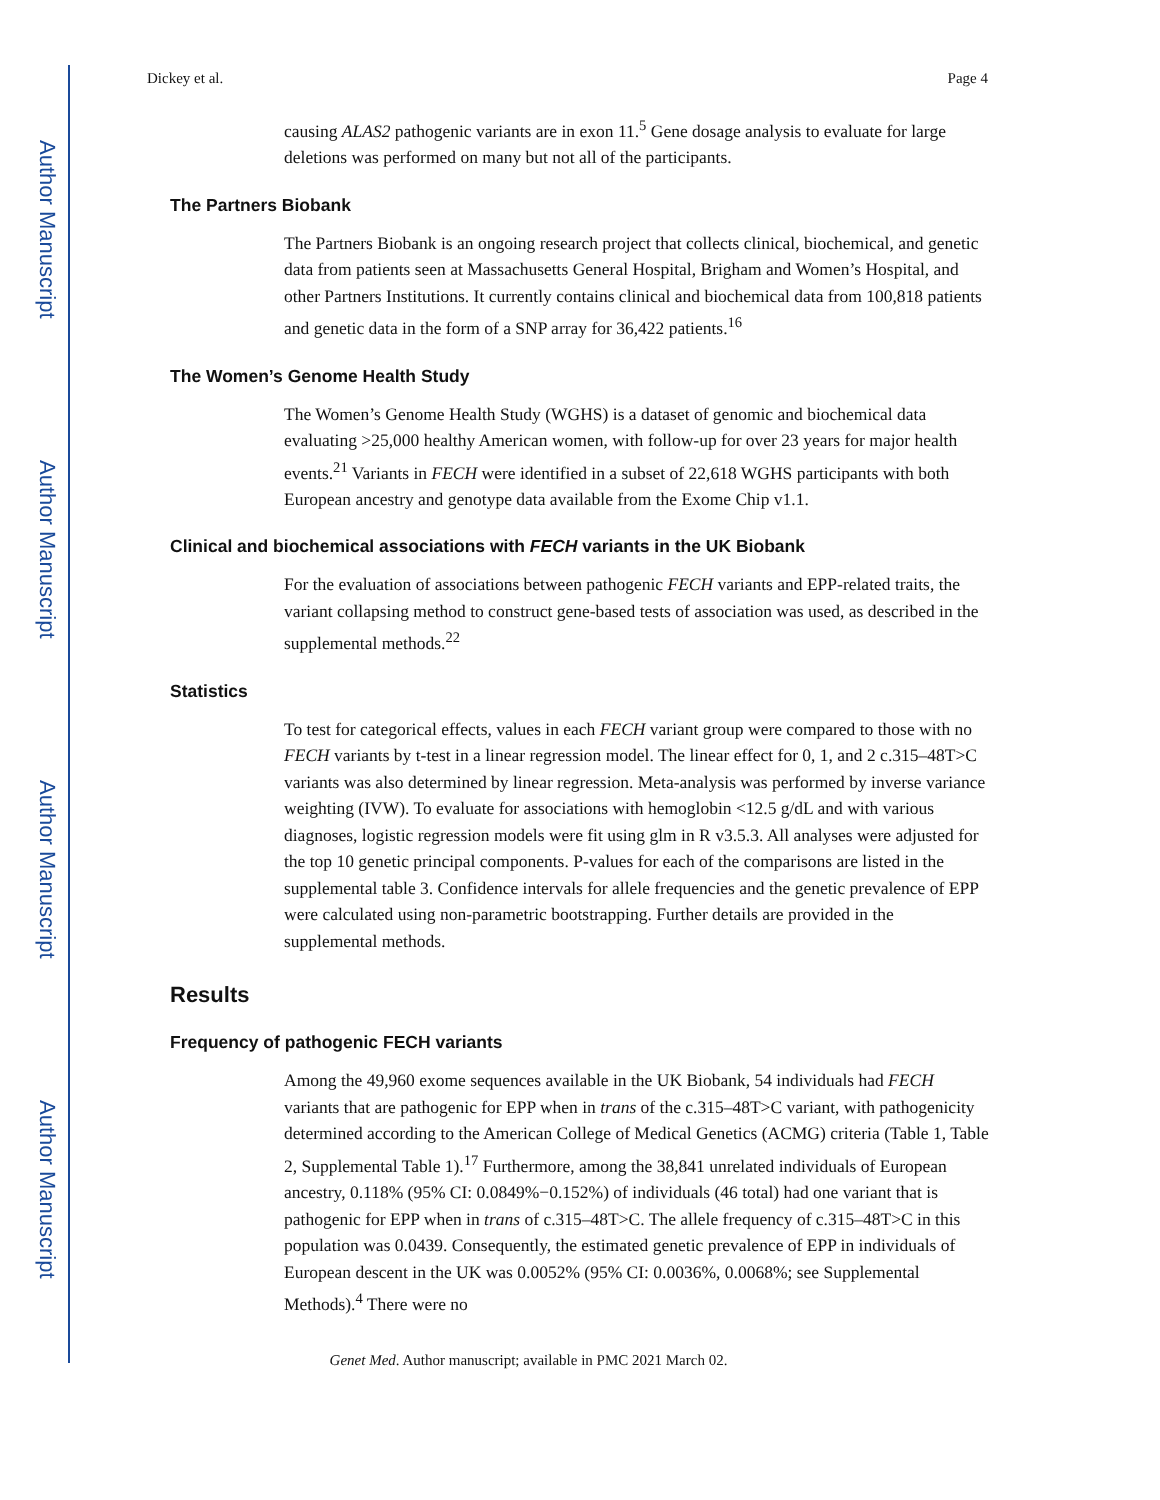Author Manuscript
Author Manuscript
Author Manuscript
Author Manuscript
Dickey et al. Page 4
causing ALAS2 pathogenic variants are in exon 11.<sup>5</sup> Gene dosage analysis to evaluate for large deletions was performed on many but not all of the participants.
The Partners Biobank
The Partners Biobank is an ongoing research project that collects clinical, biochemical, and genetic data from patients seen at Massachusetts General Hospital, Brigham and Women’s Hospital, and other Partners Institutions. It currently contains clinical and biochemical data from 100,818 patients and genetic data in the form of a SNP array for 36,422 patients.<sup>16</sup>
The Women’s Genome Health Study
The Women’s Genome Health Study (WGHS) is a dataset of genomic and biochemical data evaluating >25,000 healthy American women, with follow-up for over 23 years for major health events.<sup>21</sup> Variants in FECH were identified in a subset of 22,618 WGHS participants with both European ancestry and genotype data available from the Exome Chip v1.1.
Clinical and biochemical associations with FECH variants in the UK Biobank
For the evaluation of associations between pathogenic FECH variants and EPP-related traits, the variant collapsing method to construct gene-based tests of association was used, as described in the supplemental methods.<sup>22</sup>
Statistics
To test for categorical effects, values in each FECH variant group were compared to those with no FECH variants by t-test in a linear regression model. The linear effect for 0, 1, and 2 c.315–48T>C variants was also determined by linear regression. Meta-analysis was performed by inverse variance weighting (IVW). To evaluate for associations with hemoglobin <12.5 g/dL and with various diagnoses, logistic regression models were fit using glm in R v3.5.3. All analyses were adjusted for the top 10 genetic principal components. P-values for each of the comparisons are listed in the supplemental table 3. Confidence intervals for allele frequencies and the genetic prevalence of EPP were calculated using non-parametric bootstrapping. Further details are provided in the supplemental methods.
Results
Frequency of pathogenic FECH variants
Among the 49,960 exome sequences available in the UK Biobank, 54 individuals had FECH variants that are pathogenic for EPP when in trans of the c.315–48T>C variant, with pathogenicity determined according to the American College of Medical Genetics (ACMG) criteria (Table 1, Table 2, Supplemental Table 1).<sup>17</sup> Furthermore, among the 38,841 unrelated individuals of European ancestry, 0.118% (95% CI: 0.0849%−0.152%) of individuals (46 total) had one variant that is pathogenic for EPP when in trans of c.315–48T>C. The allele frequency of c.315–48T>C in this population was 0.0439. Consequently, the estimated genetic prevalence of EPP in individuals of European descent in the UK was 0.0052% (95% CI: 0.0036%, 0.0068%; see Supplemental Methods).<sup>4</sup> There were no
Genet Med. Author manuscript; available in PMC 2021 March 02.